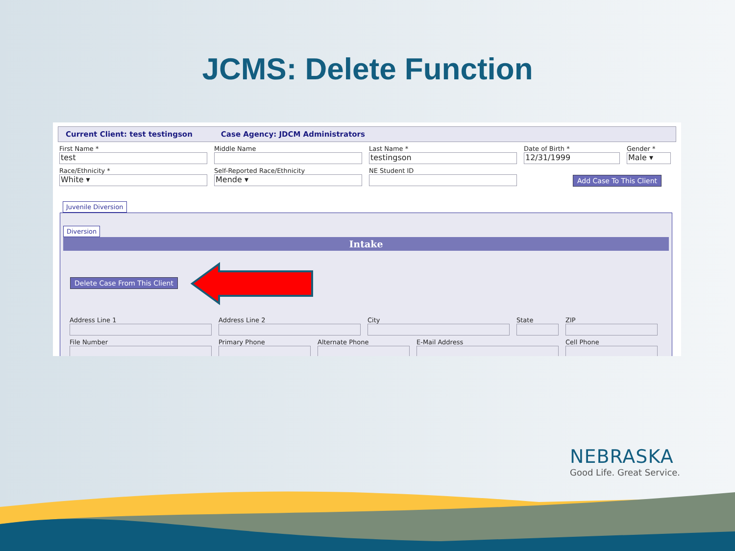JCMS: Delete Function
Current Client: test testingson Case Agency: JDCM Administrators
First Name *
test
Middle Name Last Name *
testingson
Date of Birth *
12/31/1999
Gender *
Male ▾
Race/Ethnicity *
White ▾
Self-Reported Race/Ethnicity
Mende ▾
NE Student ID
Add Case To This Client
Juvenile Diversion
Diversion
Intake
Delete Case From This Client
Address Line 1 Address Line 2 City State ZIP
File Number Primary Phone Alternate Phone E-Mail Address Cell Phone
NEBRASKA
Good Life. Great Service.